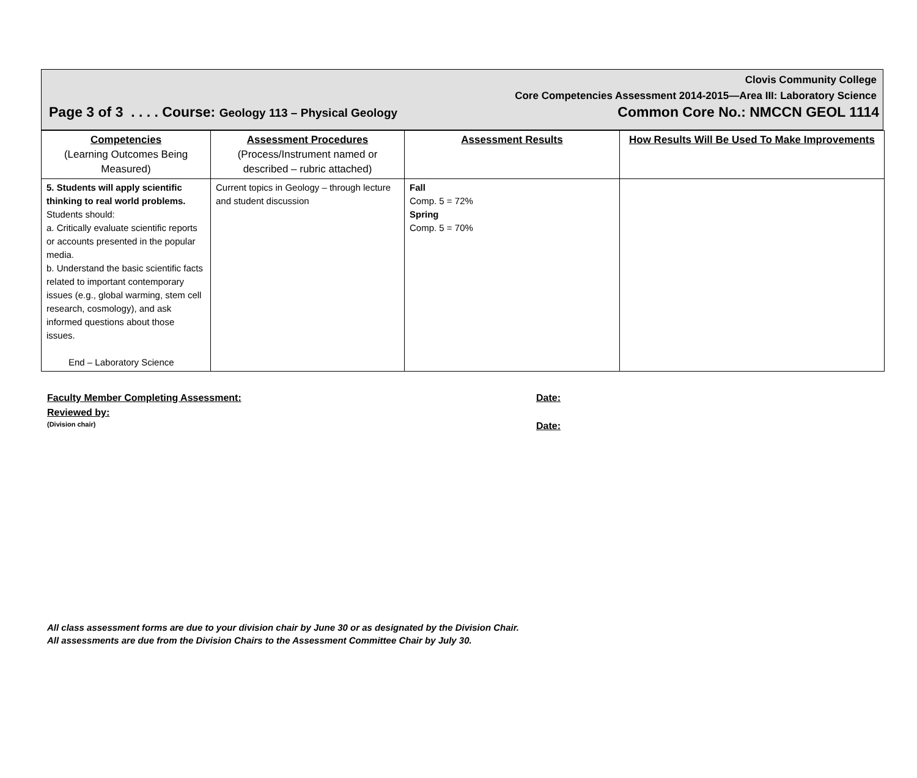Clovis Community College
Core Competencies Assessment 2014-2015—Area III: Laboratory Science
Page 3 of 3 . . . . Course: Geology 113 – Physical Geology Common Core No.: NMCCN GEOL 1114
| Competencies (Learning Outcomes Being Measured) | Assessment Procedures (Process/Instrument named or described – rubric attached) | Assessment Results | How Results Will Be Used To Make Improvements |
| --- | --- | --- | --- |
| 5. Students will apply scientific thinking to real world problems. Students should: a. Critically evaluate scientific reports or accounts presented in the popular media. b. Understand the basic scientific facts related to important contemporary issues (e.g., global warming, stem cell research, cosmology), and ask informed questions about those issues. End – Laboratory Science | Current topics in Geology – through lecture and student discussion | Fall Comp. 5 = 72% Spring Comp. 5 = 70% | |
Faculty Member Completing Assessment: Date:
Reviewed by:
(Division chair) Date:
All class assessment forms are due to your division chair by June 30 or as designated by the Division Chair.
All assessments are due from the Division Chairs to the Assessment Committee Chair by July 30.